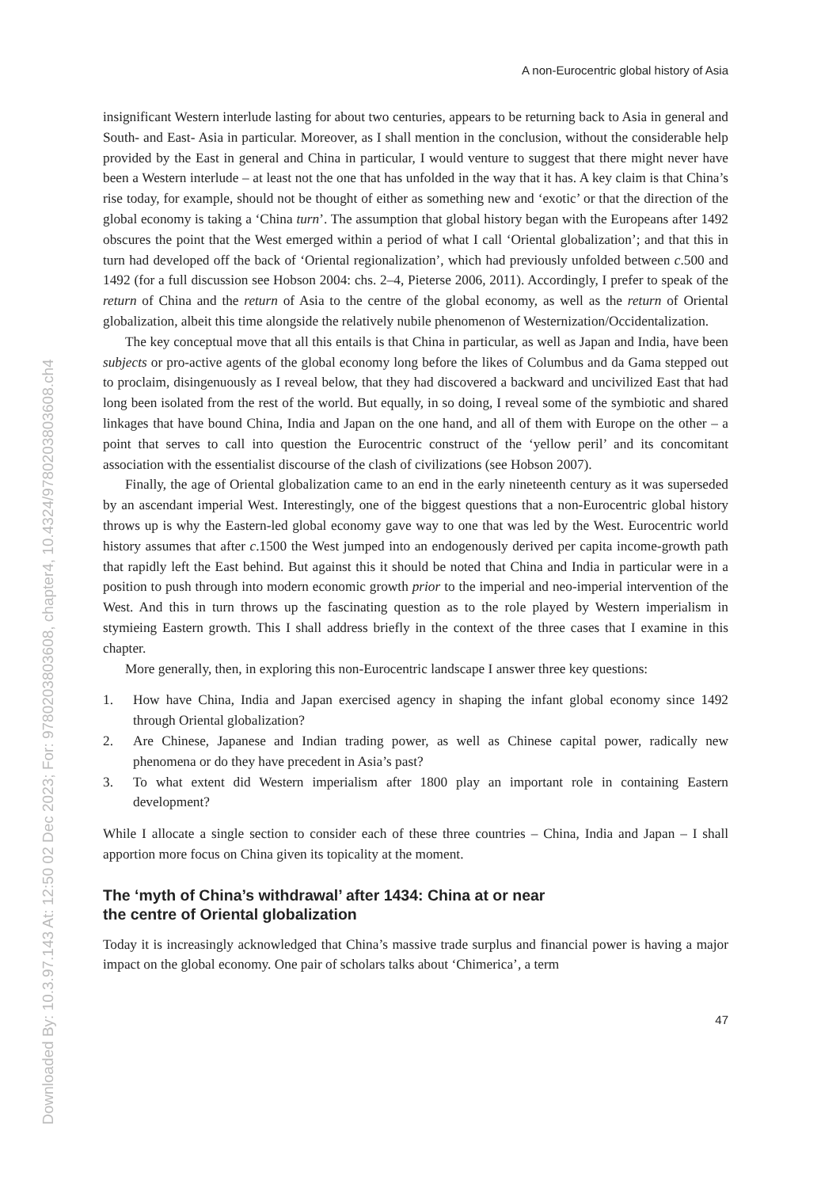Downloaded By: 10.3.97.143 At: 12:50 02 Dec 2023; For: 9780203803608, chapter4, 10.4324/9780203803608.ch4
A non-Eurocentric global history of Asia
insignificant Western interlude lasting for about two centuries, appears to be returning back to Asia in general and South- and East- Asia in particular. Moreover, as I shall mention in the conclusion, without the considerable help provided by the East in general and China in particular, I would venture to suggest that there might never have been a Western interlude – at least not the one that has unfolded in the way that it has. A key claim is that China’s rise today, for example, should not be thought of either as something new and ‘exotic’ or that the direction of the global economy is taking a ‘China turn’. The assumption that global history began with the Europeans after 1492 obscures the point that the West emerged within a period of what I call ‘Oriental globalization’; and that this in turn had developed off the back of ‘Oriental regionalization’, which had previously unfolded between c.500 and 1492 (for a full discussion see Hobson 2004: chs. 2–4, Pieterse 2006, 2011). Accordingly, I prefer to speak of the return of China and the return of Asia to the centre of the global economy, as well as the return of Oriental globalization, albeit this time alongside the relatively nubile phenomenon of Westernization/Occidentalization.
The key conceptual move that all this entails is that China in particular, as well as Japan and India, have been subjects or pro-active agents of the global economy long before the likes of Columbus and da Gama stepped out to proclaim, disingenuously as I reveal below, that they had discovered a backward and uncivilized East that had long been isolated from the rest of the world. But equally, in so doing, I reveal some of the symbiotic and shared linkages that have bound China, India and Japan on the one hand, and all of them with Europe on the other – a point that serves to call into question the Eurocentric construct of the ‘yellow peril’ and its concomitant association with the essentialist discourse of the clash of civilizations (see Hobson 2007).
Finally, the age of Oriental globalization came to an end in the early nineteenth century as it was superseded by an ascendant imperial West. Interestingly, one of the biggest questions that a non-Eurocentric global history throws up is why the Eastern-led global economy gave way to one that was led by the West. Eurocentric world history assumes that after c.1500 the West jumped into an endogenously derived per capita income-growth path that rapidly left the East behind. But against this it should be noted that China and India in particular were in a position to push through into modern economic growth prior to the imperial and neo-imperial intervention of the West. And this in turn throws up the fascinating question as to the role played by Western imperialism in stymieing Eastern growth. This I shall address briefly in the context of the three cases that I examine in this chapter.
More generally, then, in exploring this non-Eurocentric landscape I answer three key questions:
1. How have China, India and Japan exercised agency in shaping the infant global economy since 1492 through Oriental globalization?
2. Are Chinese, Japanese and Indian trading power, as well as Chinese capital power, radically new phenomena or do they have precedent in Asia’s past?
3. To what extent did Western imperialism after 1800 play an important role in containing Eastern development?
While I allocate a single section to consider each of these three countries – China, India and Japan – I shall apportion more focus on China given its topicality at the moment.
The ‘myth of China’s withdrawal’ after 1434: China at or near
the centre of Oriental globalization
Today it is increasingly acknowledged that China’s massive trade surplus and financial power is having a major impact on the global economy. One pair of scholars talks about ‘Chimerica’, a term
47